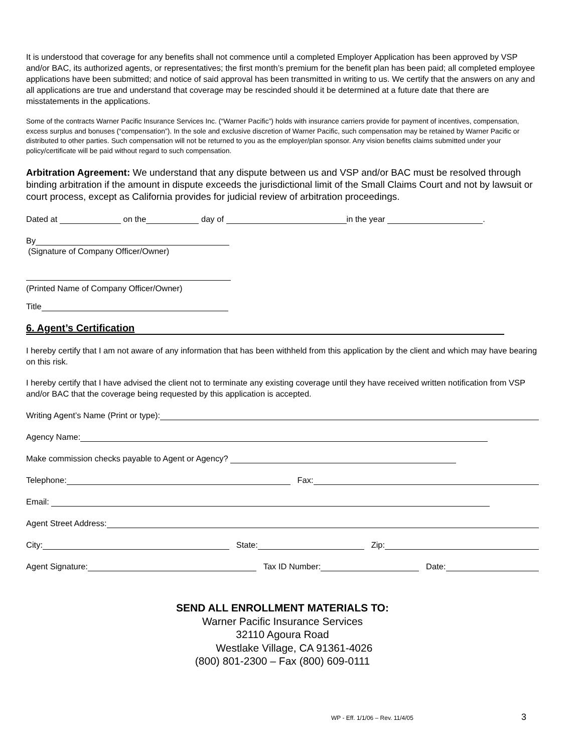It is understood that coverage for any benefits shall not commence until a completed Employer Application has been approved by VSP and/or BAC, its authorized agents, or representatives; the first month’s premium for the benefit plan has been paid; all completed employee applications have been submitted; and notice of said approval has been transmitted in writing to us. We certify that the answers on any and all applications are true and understand that coverage may be rescinded should it be determined at a future date that there are misstatements in the applications.
Some of the contracts Warner Pacific Insurance Services Inc. (“Warner Pacific”) holds with insurance carriers provide for payment of incentives, compensation, excess surplus and bonuses (“compensation”). In the sole and exclusive discretion of Warner Pacific, such compensation may be retained by Warner Pacific or distributed to other parties. Such compensation will not be returned to you as the employer/plan sponsor. Any vision benefits claims submitted under your policy/certificate will be paid without regard to such compensation.
Arbitration Agreement: We understand that any dispute between us and VSP and/or BAC must be resolved through binding arbitration if the amount in dispute exceeds the jurisdictional limit of the Small Claims Court and not by lawsuit or court process, except as California provides for judicial review of arbitration proceedings.
Dated at on the day of in the year .
By
(Signature of Company Officer/Owner)
(Printed Name of Company Officer/Owner)
Title
6. Agent’s Certification
I hereby certify that I am not aware of any information that has been withheld from this application by the client and which may have bearing on this risk.
I hereby certify that I have advised the client not to terminate any existing coverage until they have received written notification from VSP and/or BAC that the coverage being requested by this application is accepted.
Writing Agent’s Name (Print or type):
Agency Name:
Make commission checks payable to Agent or Agency?
Telephone: Fax:
Email:
Agent Street Address:
City: State: Zip:
Agent Signature: Tax ID Number: Date:
SEND ALL ENROLLMENT MATERIALS TO:
Warner Pacific Insurance Services
32110 Agoura Road
Westlake Village, CA 91361-4026
(800) 801-2300 – Fax (800) 609-0111
WP - Eff. 1/1/06 – Rev. 11/4/05 3